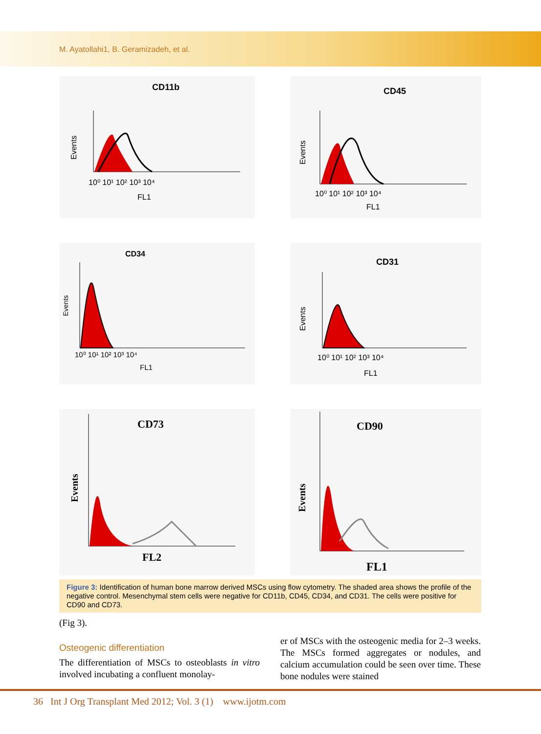M. Ayatollahi1, B. Geramizadeh, et al.
CD11b
Events
10⁰ 10¹ 10² 10³ 10⁴
FL1
CD45
Events
10⁰ 10¹ 10² 10³ 10⁴
FL1
CD34
Events
10⁰ 10¹ 10² 10³ 10⁴
FL1
CD31
Events
10⁰ 10¹ 10² 10³ 10⁴
FL1
CD73
Events
FL2
CD90
Events
FL1
Figure 3: Identification of human bone marrow derived MSCs using flow cytometry. The shaded area shows the profile of the negative control. Mesenchymal stem cells were negative for CD11b, CD45, CD34, and CD31. The cells were positive for CD90 and CD73.
(Fig 3).
Osteogenic differentiation
The differentiation of MSCs to osteoblasts in vitro involved incubating a confluent monolay-
er of MSCs with the osteogenic media for 2–3 weeks. The MSCs formed aggregates or nodules, and calcium accumulation could be seen over time. These bone nodules were stained
36 Int J Org Transplant Med 2012; Vol. 3 (1) www.ijotm.com